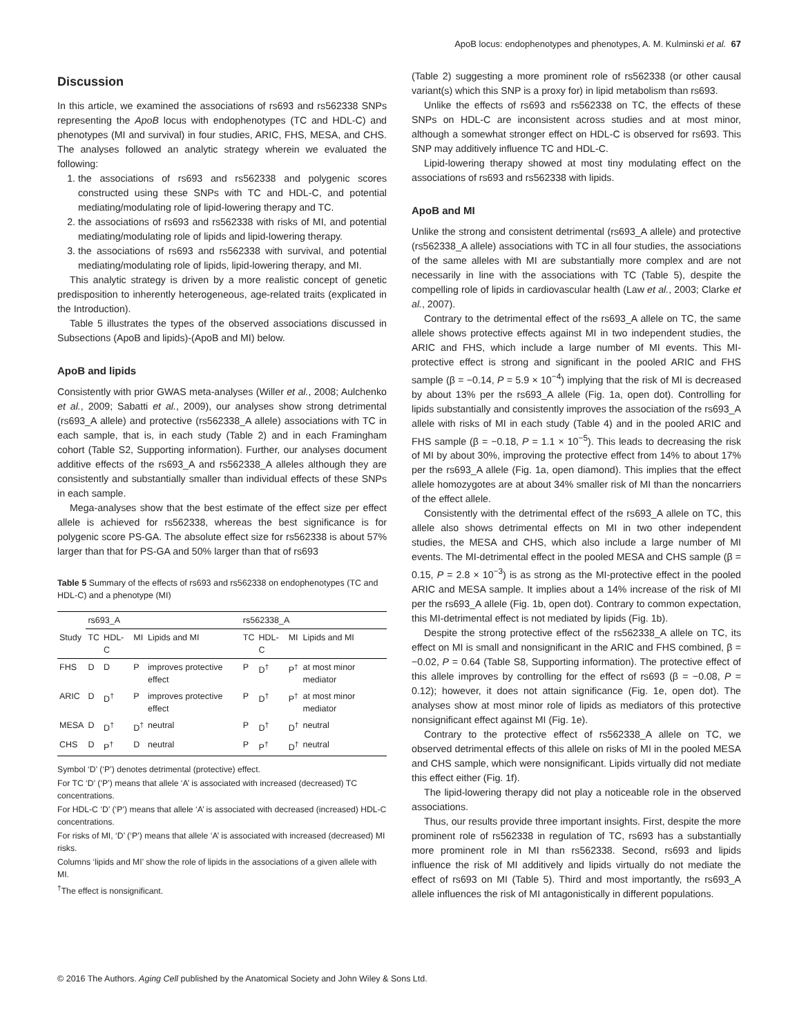ApoB locus: endophenotypes and phenotypes, A. M. Kulminski et al. 67
Discussion
In this article, we examined the associations of rs693 and rs562338 SNPs representing the ApoB locus with endophenotypes (TC and HDL-C) and phenotypes (MI and survival) in four studies, ARIC, FHS, MESA, and CHS. The analyses followed an analytic strategy wherein we evaluated the following:
1. the associations of rs693 and rs562338 and polygenic scores constructed using these SNPs with TC and HDL-C, and potential mediating/modulating role of lipid-lowering therapy and TC.
2. the associations of rs693 and rs562338 with risks of MI, and potential mediating/modulating role of lipids and lipid-lowering therapy.
3. the associations of rs693 and rs562338 with survival, and potential mediating/modulating role of lipids, lipid-lowering therapy, and MI.
This analytic strategy is driven by a more realistic concept of genetic predisposition to inherently heterogeneous, age-related traits (explicated in the Introduction).
Table 5 illustrates the types of the observed associations discussed in Subsections (ApoB and lipids)-(ApoB and MI) below.
ApoB and lipids
Consistently with prior GWAS meta-analyses (Willer et al., 2008; Aulchenko et al., 2009; Sabatti et al., 2009), our analyses show strong detrimental (rs693_A allele) and protective (rs562338_A allele) associations with TC in each sample, that is, in each study (Table 2) and in each Framingham cohort (Table S2, Supporting information). Further, our analyses document additive effects of the rs693_A and rs562338_A alleles although they are consistently and substantially smaller than individual effects of these SNPs in each sample.
Mega-analyses show that the best estimate of the effect size per effect allele is achieved for rs562338, whereas the best significance is for polygenic score PS-GA. The absolute effect size for rs562338 is about 57% larger than that for PS-GA and 50% larger than that of rs693
Table 5 Summary of the effects of rs693 and rs562338 on endophenotypes (TC and HDL-C) and a phenotype (MI)
| | rs693_A | | | | rs562338_A | | | |
| --- | --- | --- | --- | --- | --- | --- | --- | --- |
| Study | TC | HDL-C | MI | Lipids and MI | TC | HDL-C | MI | Lipids and MI |
| FHS | D | D | P | improves protective effect | P | D<sup>†</sup> | P<sup>†</sup> | at most minor mediator |
| ARIC | D | D<sup>†</sup> | P | improves protective effect | P | D<sup>†</sup> | P<sup>†</sup> | at most minor mediator |
| MESA | D | D<sup>†</sup> | D<sup>†</sup> | neutral | P | D<sup>†</sup> | D<sup>†</sup> | neutral |
| CHS | D | P<sup>†</sup> | D | neutral | P | P<sup>†</sup> | D<sup>†</sup> | neutral |
Symbol ‘D’ (‘P’) denotes detrimental (protective) effect.
For TC ‘D’ (‘P’) means that allele ‘A’ is associated with increased (decreased) TC concentrations.
For HDL-C ‘D’ (‘P’) means that allele ‘A’ is associated with decreased (increased) HDL-C concentrations.
For risks of MI, ‘D’ (‘P’) means that allele ‘A’ is associated with increased (decreased) MI risks.
Columns ‘lipids and MI’ show the role of lipids in the associations of a given allele with MI.
<sup>†</sup> The effect is nonsignificant.
(Table 2) suggesting a more prominent role of rs562338 (or other causal variant(s) which this SNP is a proxy for) in lipid metabolism than rs693.
Unlike the effects of rs693 and rs562338 on TC, the effects of these SNPs on HDL-C are inconsistent across studies and at most minor, although a somewhat stronger effect on HDL-C is observed for rs693. This SNP may additively influence TC and HDL-C.
Lipid-lowering therapy showed at most tiny modulating effect on the associations of rs693 and rs562338 with lipids.
ApoB and MI
Unlike the strong and consistent detrimental (rs693_A allele) and protective (rs562338_A allele) associations with TC in all four studies, the associations of the same alleles with MI are substantially more complex and are not necessarily in line with the associations with TC (Table 5), despite the compelling role of lipids in cardiovascular health (Law et al., 2003; Clarke et al., 2007).
Contrary to the detrimental effect of the rs693_A allele on TC, the same allele shows protective effects against MI in two independent studies, the ARIC and FHS, which include a large number of MI events. This MI-protective effect is strong and significant in the pooled ARIC and FHS sample (β = −0.14, P = 5.9 × 10<sup>−4</sup>) implying that the risk of MI is decreased by about 13% per the rs693_A allele (Fig. 1a, open dot). Controlling for lipids substantially and consistently improves the association of the rs693_A allele with risks of MI in each study (Table 4) and in the pooled ARIC and FHS sample (β = −0.18, P = 1.1 × 10<sup>−5</sup>). This leads to decreasing the risk of MI by about 30%, improving the protective effect from 14% to about 17% per the rs693_A allele (Fig. 1a, open diamond). This implies that the effect allele homozygotes are at about 34% smaller risk of MI than the noncarriers of the effect allele.
Consistently with the detrimental effect of the rs693_A allele on TC, this allele also shows detrimental effects on MI in two other independent studies, the MESA and CHS, which also include a large number of MI events. The MI-detrimental effect in the pooled MESA and CHS sample (β = 0.15, P = 2.8 × 10<sup>−3</sup>) is as strong as the MI-protective effect in the pooled ARIC and MESA sample. It implies about a 14% increase of the risk of MI per the rs693_A allele (Fig. 1b, open dot). Contrary to common expectation, this MI-detrimental effect is not mediated by lipids (Fig. 1b).
Despite the strong protective effect of the rs562338_A allele on TC, its effect on MI is small and nonsignificant in the ARIC and FHS combined, β = −0.02, P = 0.64 (Table S8, Supporting information). The protective effect of this allele improves by controlling for the effect of rs693 (β = −0.08, P = 0.12); however, it does not attain significance (Fig. 1e, open dot). The analyses show at most minor role of lipids as mediators of this protective nonsignificant effect against MI (Fig. 1e).
Contrary to the protective effect of rs562338_A allele on TC, we observed detrimental effects of this allele on risks of MI in the pooled MESA and CHS sample, which were nonsignificant. Lipids virtually did not mediate this effect either (Fig. 1f).
The lipid-lowering therapy did not play a noticeable role in the observed associations.
Thus, our results provide three important insights. First, despite the more prominent role of rs562338 in regulation of TC, rs693 has a substantially more prominent role in MI than rs562338. Second, rs693 and lipids influence the risk of MI additively and lipids virtually do not mediate the effect of rs693 on MI (Table 5). Third and most importantly, the rs693_A allele influences the risk of MI antagonistically in different populations.
© 2016 The Authors. Aging Cell published by the Anatomical Society and John Wiley & Sons Ltd.